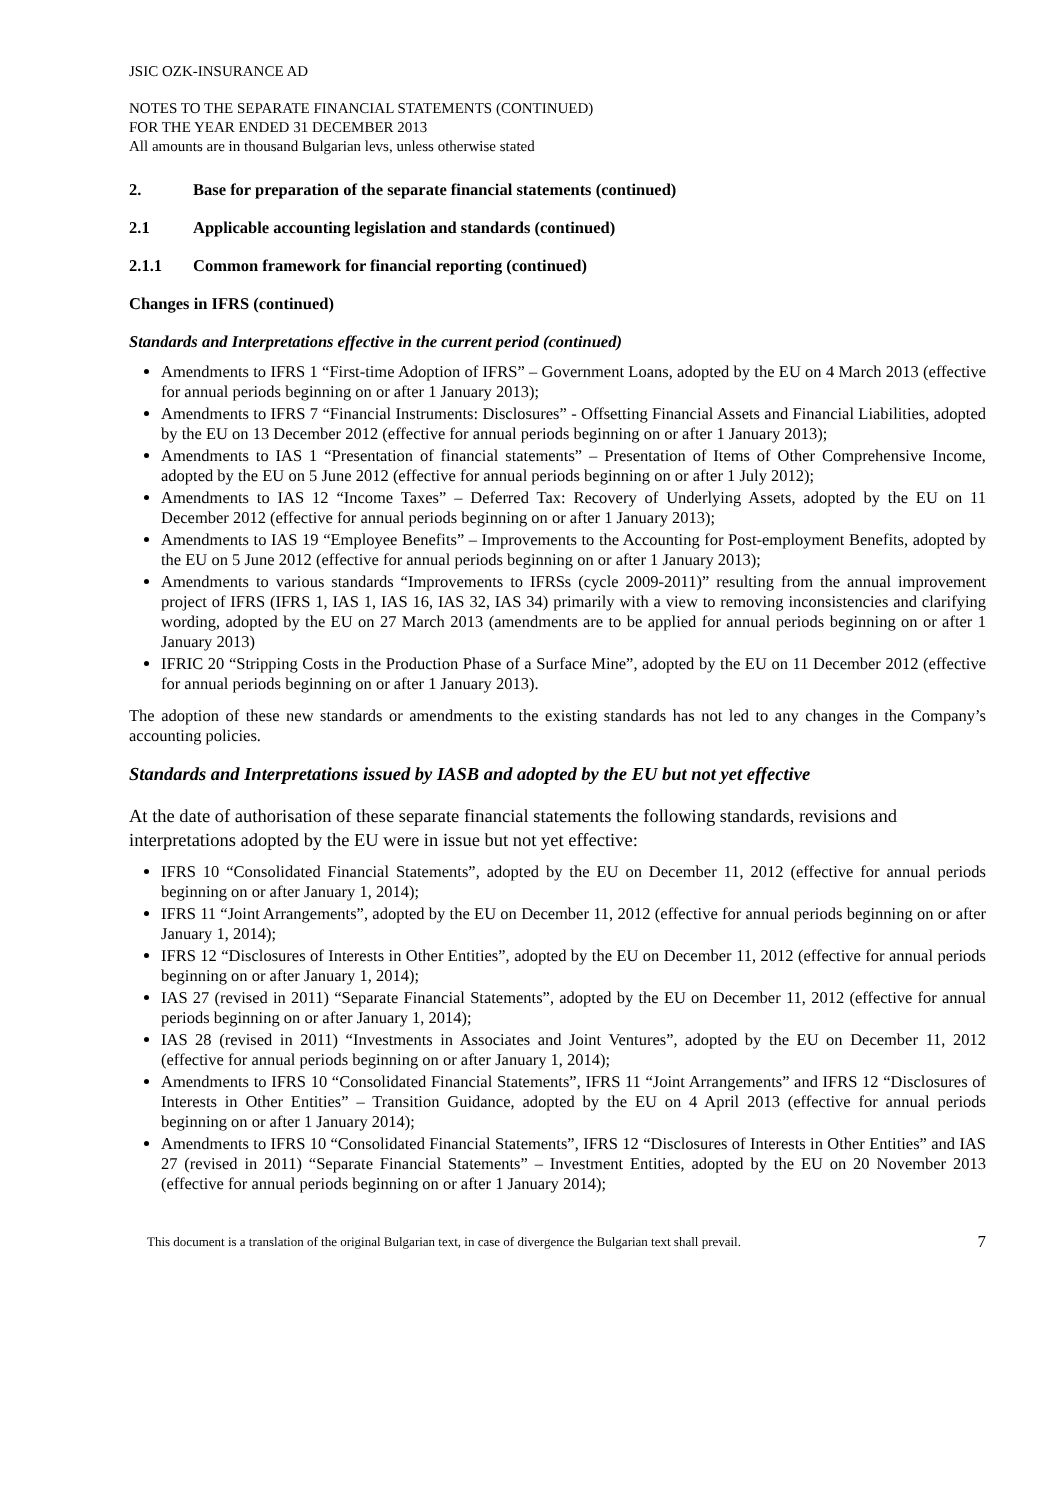JSIC OZK-INSURANCE AD
NOTES TO THE SEPARATE FINANCIAL STATEMENTS (CONTINUED)
FOR THE YEAR ENDED 31 DECEMBER 2013
All amounts are in thousand Bulgarian levs, unless otherwise stated
2. Base for preparation of the separate financial statements (continued)
2.1 Applicable accounting legislation and standards (continued)
2.1.1 Common framework for financial reporting (continued)
Changes in IFRS (continued)
Standards and Interpretations effective in the current period (continued)
Amendments to IFRS 1 “First-time Adoption of IFRS” – Government Loans, adopted by the EU on 4 March 2013 (effective for annual periods beginning on or after 1 January 2013);
Amendments to IFRS 7 “Financial Instruments: Disclosures” - Offsetting Financial Assets and Financial Liabilities, adopted by the EU on 13 December 2012 (effective for annual periods beginning on or after 1 January 2013);
Amendments to IAS 1 “Presentation of financial statements” – Presentation of Items of Other Comprehensive Income, adopted by the EU on 5 June 2012 (effective for annual periods beginning on or after 1 July 2012);
Amendments to IAS 12 “Income Taxes” – Deferred Tax: Recovery of Underlying Assets, adopted by the EU on 11 December 2012 (effective for annual periods beginning on or after 1 January 2013);
Amendments to IAS 19 “Employee Benefits” – Improvements to the Accounting for Post-employment Benefits, adopted by the EU on 5 June 2012 (effective for annual periods beginning on or after 1 January 2013);
Amendments to various standards “Improvements to IFRSs (cycle 2009-2011)” resulting from the annual improvement project of IFRS (IFRS 1, IAS 1, IAS 16, IAS 32, IAS 34) primarily with a view to removing inconsistencies and clarifying wording, adopted by the EU on 27 March 2013 (amendments are to be applied for annual periods beginning on or after 1 January 2013)
IFRIC 20 “Stripping Costs in the Production Phase of a Surface Mine”, adopted by the EU on 11 December 2012 (effective for annual periods beginning on or after 1 January 2013).
The adoption of these new standards or amendments to the existing standards has not led to any changes in the Company’s accounting policies.
Standards and Interpretations issued by IASB and adopted by the EU but not yet effective
At the date of authorisation of these separate financial statements the following standards, revisions and interpretations adopted by the EU were in issue but not yet effective:
IFRS 10 “Consolidated Financial Statements”, adopted by the EU on December 11, 2012 (effective for annual periods beginning on or after January 1, 2014);
IFRS 11 “Joint Arrangements”, adopted by the EU on December 11, 2012 (effective for annual periods beginning on or after January 1, 2014);
IFRS 12 “Disclosures of Interests in Other Entities”, adopted by the EU on December 11, 2012 (effective for annual periods beginning on or after January 1, 2014);
IAS 27 (revised in 2011) “Separate Financial Statements”, adopted by the EU on December 11, 2012 (effective for annual periods beginning on or after January 1, 2014);
IAS 28 (revised in 2011) “Investments in Associates and Joint Ventures”, adopted by the EU on December 11, 2012 (effective for annual periods beginning on or after January 1, 2014);
Amendments to IFRS 10 “Consolidated Financial Statements”, IFRS 11 “Joint Arrangements” and IFRS 12 “Disclosures of Interests in Other Entities” – Transition Guidance, adopted by the EU on 4 April 2013 (effective for annual periods beginning on or after 1 January 2014);
Amendments to IFRS 10 “Consolidated Financial Statements”, IFRS 12 “Disclosures of Interests in Other Entities” and IAS 27 (revised in 2011) “Separate Financial Statements” – Investment Entities, adopted by the EU on 20 November 2013 (effective for annual periods beginning on or after 1 January 2014);
This document is a translation of the original Bulgarian text, in case of divergence the Bulgarian text shall prevail. 7